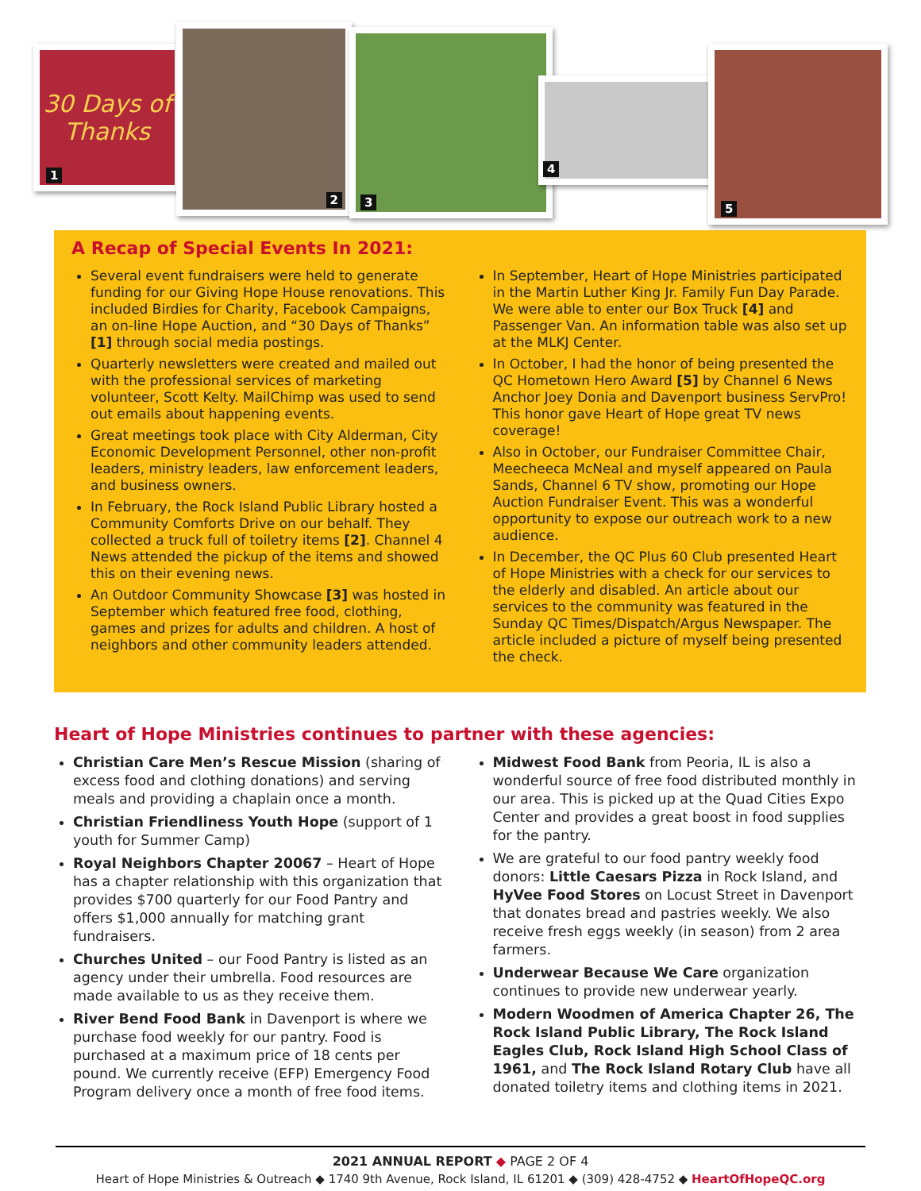30 Days of Thanks
1
2 3
4
5
A Recap of Special Events In 2021:
Several event fundraisers were held to generate funding for our Giving Hope House renovations. This included Birdies for Charity, Facebook Campaigns, an on-line Hope Auction, and “30 Days of Thanks” [1] through social media postings.
Quarterly newsletters were created and mailed out with the professional services of marketing volunteer, Scott Kelty. MailChimp was used to send out emails about happening events.
Great meetings took place with City Alderman, City Economic Development Personnel, other non-profit leaders, ministry leaders, law enforcement leaders, and business owners.
In February, the Rock Island Public Library hosted a Community Comforts Drive on our behalf. They collected a truck full of toiletry items [2]. Channel 4 News attended the pickup of the items and showed this on their evening news.
An Outdoor Community Showcase [3] was hosted in September which featured free food, clothing, games and prizes for adults and children. A host of neighbors and other community leaders attended.
In September, Heart of Hope Ministries participated in the Martin Luther King Jr. Family Fun Day Parade. We were able to enter our Box Truck [4] and Passenger Van. An information table was also set up at the MLKJ Center.
In October, I had the honor of being presented the QC Hometown Hero Award [5] by Channel 6 News Anchor Joey Donia and Davenport business ServPro! This honor gave Heart of Hope great TV news coverage!
Also in October, our Fundraiser Committee Chair, Meecheeca McNeal and myself appeared on Paula Sands, Channel 6 TV show, promoting our Hope Auction Fundraiser Event. This was a wonderful opportunity to expose our outreach work to a new audience.
In December, the QC Plus 60 Club presented Heart of Hope Ministries with a check for our services to the elderly and disabled. An article about our services to the community was featured in the Sunday QC Times/Dispatch/Argus Newspaper. The article included a picture of myself being presented the check.
Heart of Hope Ministries continues to partner with these agencies:
Christian Care Men’s Rescue Mission (sharing of excess food and clothing donations) and serving meals and providing a chaplain once a month.
Christian Friendliness Youth Hope (support of 1 youth for Summer Camp)
Royal Neighbors Chapter 20067 – Heart of Hope has a chapter relationship with this organization that provides $700 quarterly for our Food Pantry and offers $1,000 annually for matching grant fundraisers.
Churches United – our Food Pantry is listed as an agency under their umbrella. Food resources are made available to us as they receive them.
River Bend Food Bank in Davenport is where we purchase food weekly for our pantry. Food is purchased at a maximum price of 18 cents per pound. We currently receive (EFP) Emergency Food Program delivery once a month of free food items.
Midwest Food Bank from Peoria, IL is also a wonderful source of free food distributed monthly in our area. This is picked up at the Quad Cities Expo Center and provides a great boost in food supplies for the pantry.
We are grateful to our food pantry weekly food donors: Little Caesars Pizza in Rock Island, and HyVee Food Stores on Locust Street in Davenport that donates bread and pastries weekly. We also receive fresh eggs weekly (in season) from 2 area farmers.
Underwear Because We Care organization continues to provide new underwear yearly.
Modern Woodmen of America Chapter 26, The Rock Island Public Library, The Rock Island Eagles Club, Rock Island High School Class of 1961, and The Rock Island Rotary Club have all donated toiletry items and clothing items in 2021.
2021 ANNUAL REPORT ◆ PAGE 2 OF 4
Heart of Hope Ministries & Outreach ◆ 1740 9th Avenue, Rock Island, IL 61201 ◆ (309) 428-4752 ◆ HeartOfHopeQC.org